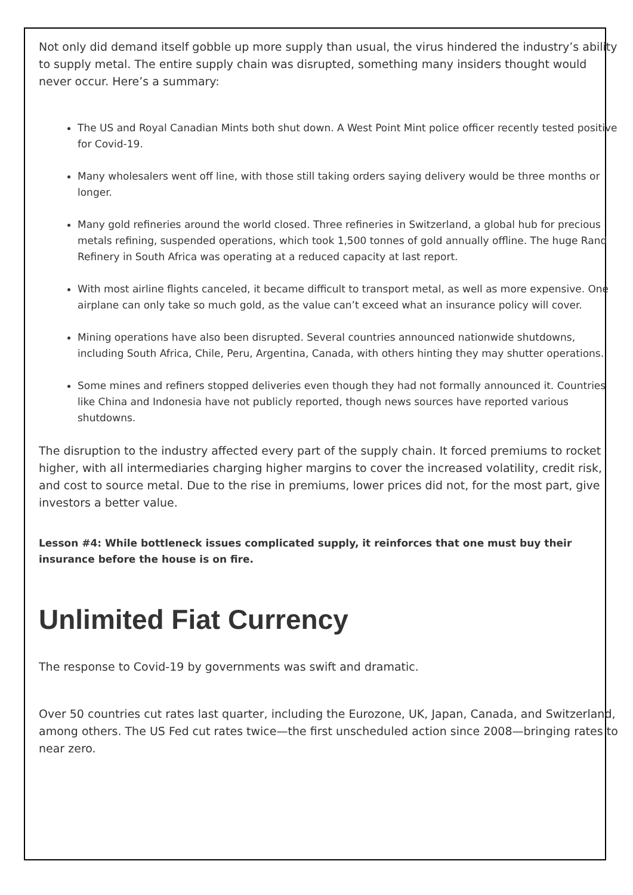Not only did demand itself gobble up more supply than usual, the virus hindered the industry’s ability to supply metal. The entire supply chain was disrupted, something many insiders thought would never occur. Here’s a summary:
The US and Royal Canadian Mints both shut down. A West Point Mint police officer recently tested positive for Covid-19.
Many wholesalers went off line, with those still taking orders saying delivery would be three months or longer.
Many gold refineries around the world closed. Three refineries in Switzerland, a global hub for precious metals refining, suspended operations, which took 1,500 tonnes of gold annually offline. The huge Rand Refinery in South Africa was operating at a reduced capacity at last report.
With most airline flights canceled, it became difficult to transport metal, as well as more expensive. One airplane can only take so much gold, as the value can’t exceed what an insurance policy will cover.
Mining operations have also been disrupted. Several countries announced nationwide shutdowns, including South Africa, Chile, Peru, Argentina, Canada, with others hinting they may shutter operations.
Some mines and refiners stopped deliveries even though they had not formally announced it. Countries like China and Indonesia have not publicly reported, though news sources have reported various shutdowns.
The disruption to the industry affected every part of the supply chain. It forced premiums to rocket higher, with all intermediaries charging higher margins to cover the increased volatility, credit risk, and cost to source metal. Due to the rise in premiums, lower prices did not, for the most part, give investors a better value.
Lesson #4: While bottleneck issues complicated supply, it reinforces that one must buy their insurance before the house is on fire.
Unlimited Fiat Currency
The response to Covid-19 by governments was swift and dramatic.
Over 50 countries cut rates last quarter, including the Eurozone, UK, Japan, Canada, and Switzerland, among others. The US Fed cut rates twice—the first unscheduled action since 2008—bringing rates to near zero.